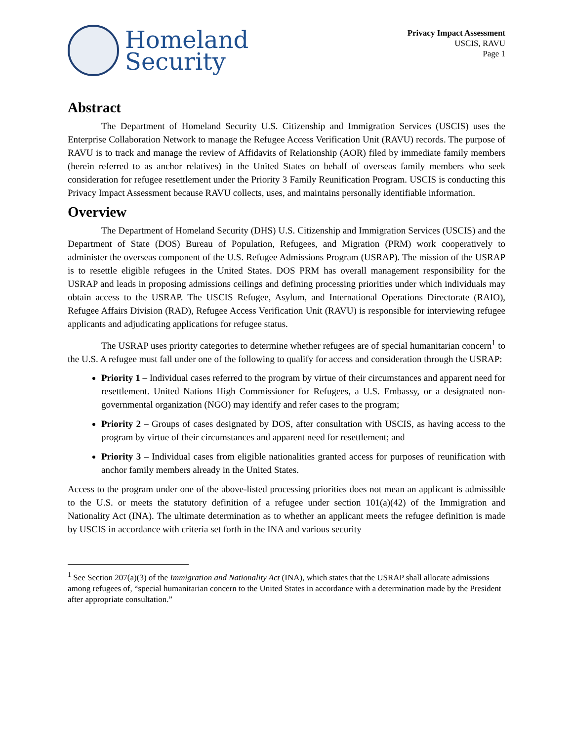Homeland
Security
Privacy Impact Assessment
USCIS, RAVU
Page 1
Abstract
The Department of Homeland Security U.S. Citizenship and Immigration Services (USCIS) uses the Enterprise Collaboration Network to manage the Refugee Access Verification Unit (RAVU) records. The purpose of RAVU is to track and manage the review of Affidavits of Relationship (AOR) filed by immediate family members (herein referred to as anchor relatives) in the United States on behalf of overseas family members who seek consideration for refugee resettlement under the Priority 3 Family Reunification Program. USCIS is conducting this Privacy Impact Assessment because RAVU collects, uses, and maintains personally identifiable information.
Overview
The Department of Homeland Security (DHS) U.S. Citizenship and Immigration Services (USCIS) and the Department of State (DOS) Bureau of Population, Refugees, and Migration (PRM) work cooperatively to administer the overseas component of the U.S. Refugee Admissions Program (USRAP). The mission of the USRAP is to resettle eligible refugees in the United States. DOS PRM has overall management responsibility for the USRAP and leads in proposing admissions ceilings and defining processing priorities under which individuals may obtain access to the USRAP. The USCIS Refugee, Asylum, and International Operations Directorate (RAIO), Refugee Affairs Division (RAD), Refugee Access Verification Unit (RAVU) is responsible for interviewing refugee applicants and adjudicating applications for refugee status.
The USRAP uses priority categories to determine whether refugees are of special humanitarian concern<sup>1</sup> to the U.S. A refugee must fall under one of the following to qualify for access and consideration through the USRAP:
Priority 1 – Individual cases referred to the program by virtue of their circumstances and apparent need for resettlement. United Nations High Commissioner for Refugees, a U.S. Embassy, or a designated non-governmental organization (NGO) may identify and refer cases to the program;
Priority 2 – Groups of cases designated by DOS, after consultation with USCIS, as having access to the program by virtue of their circumstances and apparent need for resettlement; and
Priority 3 – Individual cases from eligible nationalities granted access for purposes of reunification with anchor family members already in the United States.
Access to the program under one of the above-listed processing priorities does not mean an applicant is admissible to the U.S. or meets the statutory definition of a refugee under section 101(a)(42) of the Immigration and Nationality Act (INA). The ultimate determination as to whether an applicant meets the refugee definition is made by USCIS in accordance with criteria set forth in the INA and various security
<sup>1</sup> See Section 207(a)(3) of the Immigration and Nationality Act (INA), which states that the USRAP shall allocate admissions among refugees of, “special humanitarian concern to the United States in accordance with a determination made by the President after appropriate consultation.”